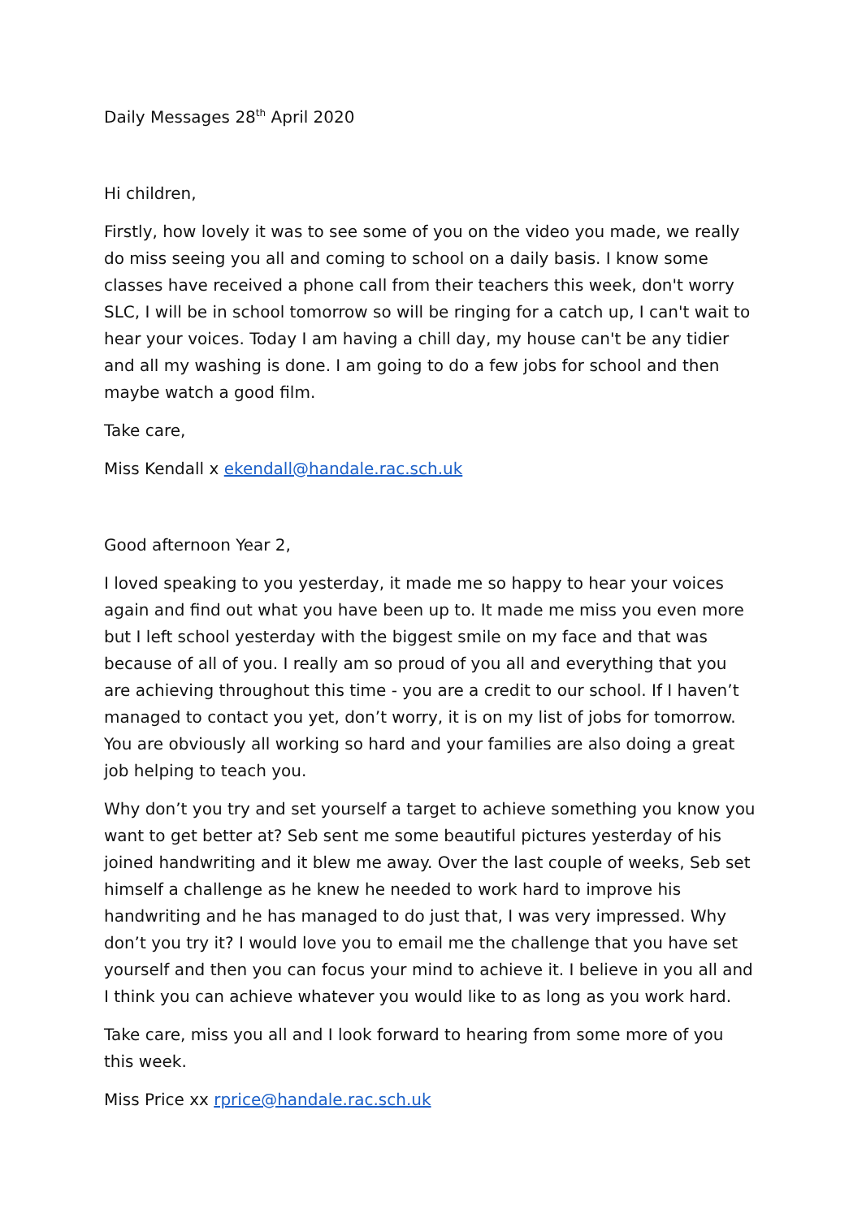Daily Messages 28<sup>th</sup> April 2020
Hi children,
Firstly, how lovely it was to see some of you on the video you made, we really do miss seeing you all and coming to school on a daily basis. I know some classes have received a phone call from their teachers this week, don't worry SLC, I will be in school tomorrow so will be ringing for a catch up, I can't wait to hear your voices. Today I am having a chill day, my house can't be any tidier and all my washing is done. I am going to do a few jobs for school and then maybe watch a good film.
Take care,
Miss Kendall x ekendall@handale.rac.sch.uk
Good afternoon Year 2,
I loved speaking to you yesterday, it made me so happy to hear your voices again and find out what you have been up to. It made me miss you even more but I left school yesterday with the biggest smile on my face and that was because of all of you. I really am so proud of you all and everything that you are achieving throughout this time - you are a credit to our school. If I haven’t managed to contact you yet, don’t worry, it is on my list of jobs for tomorrow. You are obviously all working so hard and your families are also doing a great job helping to teach you.
Why don’t you try and set yourself a target to achieve something you know you want to get better at? Seb sent me some beautiful pictures yesterday of his joined handwriting and it blew me away. Over the last couple of weeks, Seb set himself a challenge as he knew he needed to work hard to improve his handwriting and he has managed to do just that, I was very impressed. Why don’t you try it? I would love you to email me the challenge that you have set yourself and then you can focus your mind to achieve it. I believe in you all and I think you can achieve whatever you would like to as long as you work hard.
Take care, miss you all and I look forward to hearing from some more of you this week.
Miss Price xx rprice@handale.rac.sch.uk